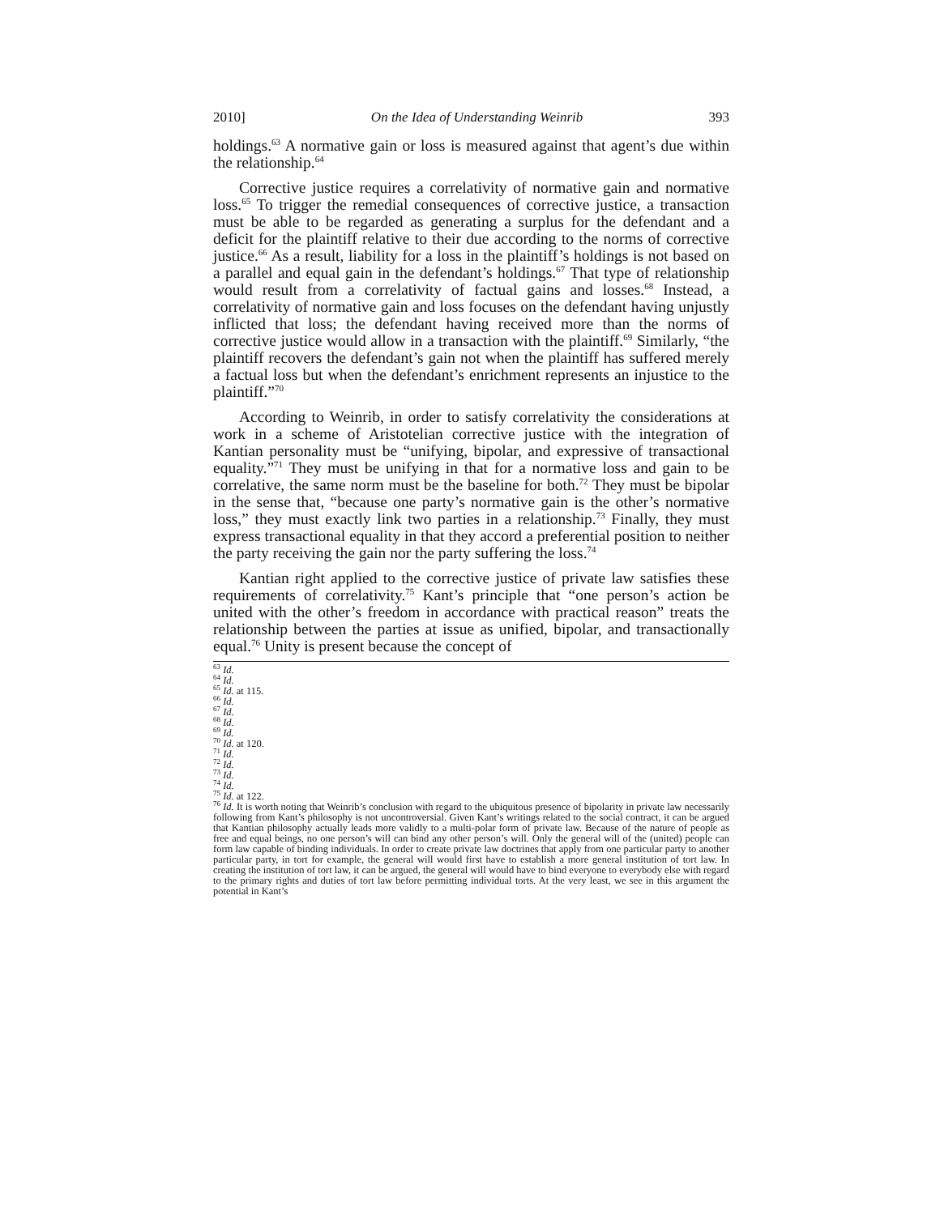2010] On the Idea of Understanding Weinrib 393
holdings.<sup>63</sup> A normative gain or loss is measured against that agent’s due within the relationship.<sup>64</sup>
Corrective justice requires a correlativity of normative gain and normative loss.<sup>65</sup> To trigger the remedial consequences of corrective justice, a transaction must be able to be regarded as generating a surplus for the defendant and a deficit for the plaintiff relative to their due according to the norms of corrective justice.<sup>66</sup> As a result, liability for a loss in the plaintiff’s holdings is not based on a parallel and equal gain in the defendant’s holdings.<sup>67</sup> That type of relationship would result from a correlativity of factual gains and losses.<sup>68</sup> Instead, a correlativity of normative gain and loss focuses on the defendant having unjustly inflicted that loss; the defendant having received more than the norms of corrective justice would allow in a transaction with the plaintiff.<sup>69</sup> Similarly, “the plaintiff recovers the defendant’s gain not when the plaintiff has suffered merely a factual loss but when the defendant’s enrichment represents an injustice to the plaintiff.”<sup>70</sup>
According to Weinrib, in order to satisfy correlativity the considerations at work in a scheme of Aristotelian corrective justice with the integration of Kantian personality must be “unifying, bipolar, and expressive of transactional equality.”<sup>71</sup> They must be unifying in that for a normative loss and gain to be correlative, the same norm must be the baseline for both.<sup>72</sup> They must be bipolar in the sense that, “because one party’s normative gain is the other’s normative loss,” they must exactly link two parties in a relationship.<sup>73</sup> Finally, they must express transactional equality in that they accord a preferential position to neither the party receiving the gain nor the party suffering the loss.<sup>74</sup>
Kantian right applied to the corrective justice of private law satisfies these requirements of correlativity.<sup>75</sup> Kant’s principle that “one person’s action be united with the other’s freedom in accordance with practical reason” treats the relationship between the parties at issue as unified, bipolar, and transactionally equal.<sup>76</sup> Unity is present because the concept of
<sup>63</sup> Id.
<sup>64</sup> Id.
<sup>65</sup> Id. at 115.
<sup>66</sup> Id.
<sup>67</sup> Id.
<sup>68</sup> Id.
<sup>69</sup> Id.
<sup>70</sup> Id. at 120.
<sup>71</sup> Id.
<sup>72</sup> Id.
<sup>73</sup> Id.
<sup>74</sup> Id.
<sup>75</sup> Id. at 122.
<sup>76</sup> Id. It is worth noting that Weinrib’s conclusion with regard to the ubiquitous presence of bipolarity in private law necessarily following from Kant’s philosophy is not uncontroversial. Given Kant’s writings related to the social contract, it can be argued that Kantian philosophy actually leads more validly to a multi-polar form of private law. Because of the nature of people as free and equal beings, no one person’s will can bind any other person’s will. Only the general will of the (united) people can form law capable of binding individuals. In order to create private law doctrines that apply from one particular party to another particular party, in tort for example, the general will would first have to establish a more general institution of tort law. In creating the institution of tort law, it can be argued, the general will would have to bind everyone to everybody else with regard to the primary rights and duties of tort law before permitting individual torts. At the very least, we see in this argument the potential in Kant’s